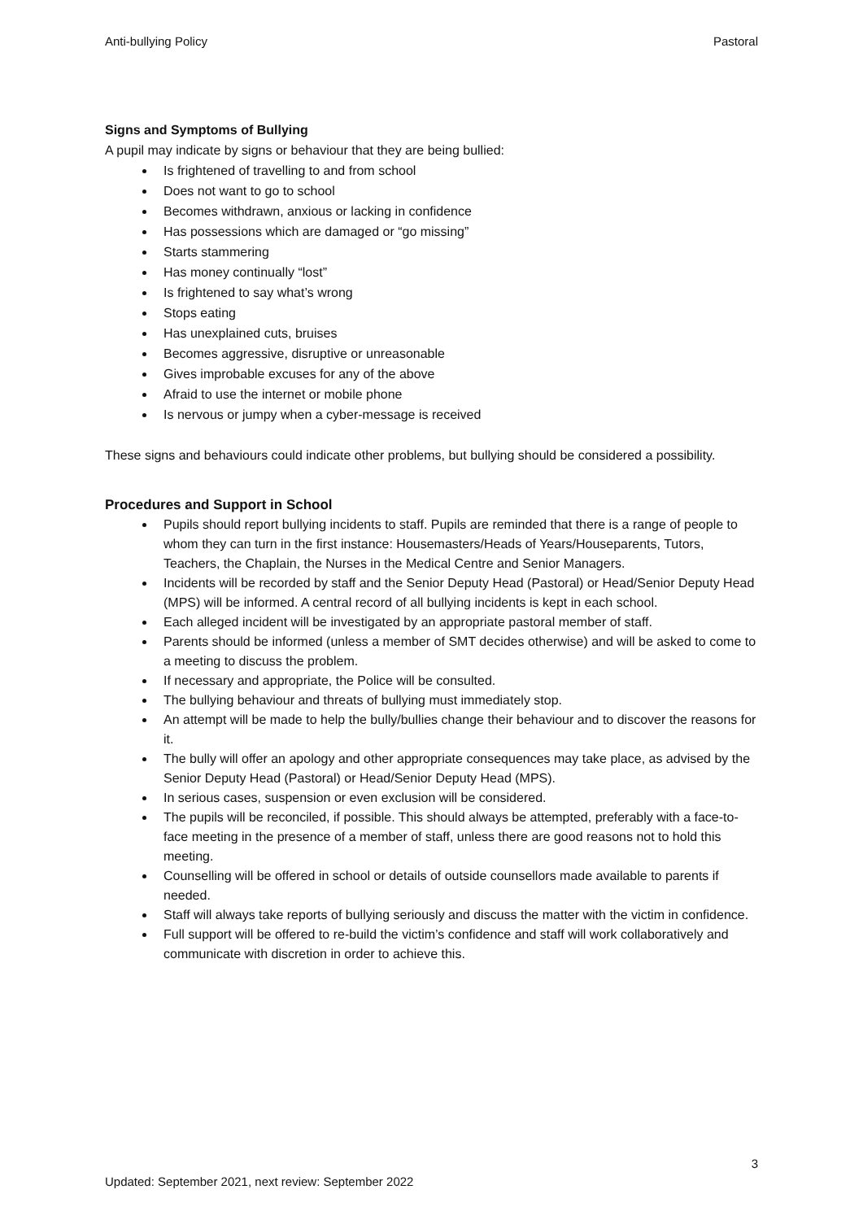Anti-bullying Policy Pastoral
Signs and Symptoms of Bullying
A pupil may indicate by signs or behaviour that they are being bullied:
Is frightened of travelling to and from school
Does not want to go to school
Becomes withdrawn, anxious or lacking in confidence
Has possessions which are damaged or “go missing”
Starts stammering
Has money continually “lost”
Is frightened to say what’s wrong
Stops eating
Has unexplained cuts, bruises
Becomes aggressive, disruptive or unreasonable
Gives improbable excuses for any of the above
Afraid to use the internet or mobile phone
Is nervous or jumpy when a cyber-message is received
These signs and behaviours could indicate other problems, but bullying should be considered a possibility.
Procedures and Support in School
Pupils should report bullying incidents to staff. Pupils are reminded that there is a range of people to whom they can turn in the first instance: Housemasters/Heads of Years/Houseparents, Tutors, Teachers, the Chaplain, the Nurses in the Medical Centre and Senior Managers.
Incidents will be recorded by staff and the Senior Deputy Head (Pastoral) or Head/Senior Deputy Head (MPS) will be informed. A central record of all bullying incidents is kept in each school.
Each alleged incident will be investigated by an appropriate pastoral member of staff.
Parents should be informed (unless a member of SMT decides otherwise) and will be asked to come to a meeting to discuss the problem.
If necessary and appropriate, the Police will be consulted.
The bullying behaviour and threats of bullying must immediately stop.
An attempt will be made to help the bully/bullies change their behaviour and to discover the reasons for it.
The bully will offer an apology and other appropriate consequences may take place, as advised by the Senior Deputy Head (Pastoral) or Head/Senior Deputy Head (MPS).
In serious cases, suspension or even exclusion will be considered.
The pupils will be reconciled, if possible. This should always be attempted, preferably with a face-to-face meeting in the presence of a member of staff, unless there are good reasons not to hold this meeting.
Counselling will be offered in school or details of outside counsellors made available to parents if needed.
Staff will always take reports of bullying seriously and discuss the matter with the victim in confidence.
Full support will be offered to re-build the victim’s confidence and staff will work collaboratively and communicate with discretion in order to achieve this.
3
Updated: September 2021, next review: September 2022